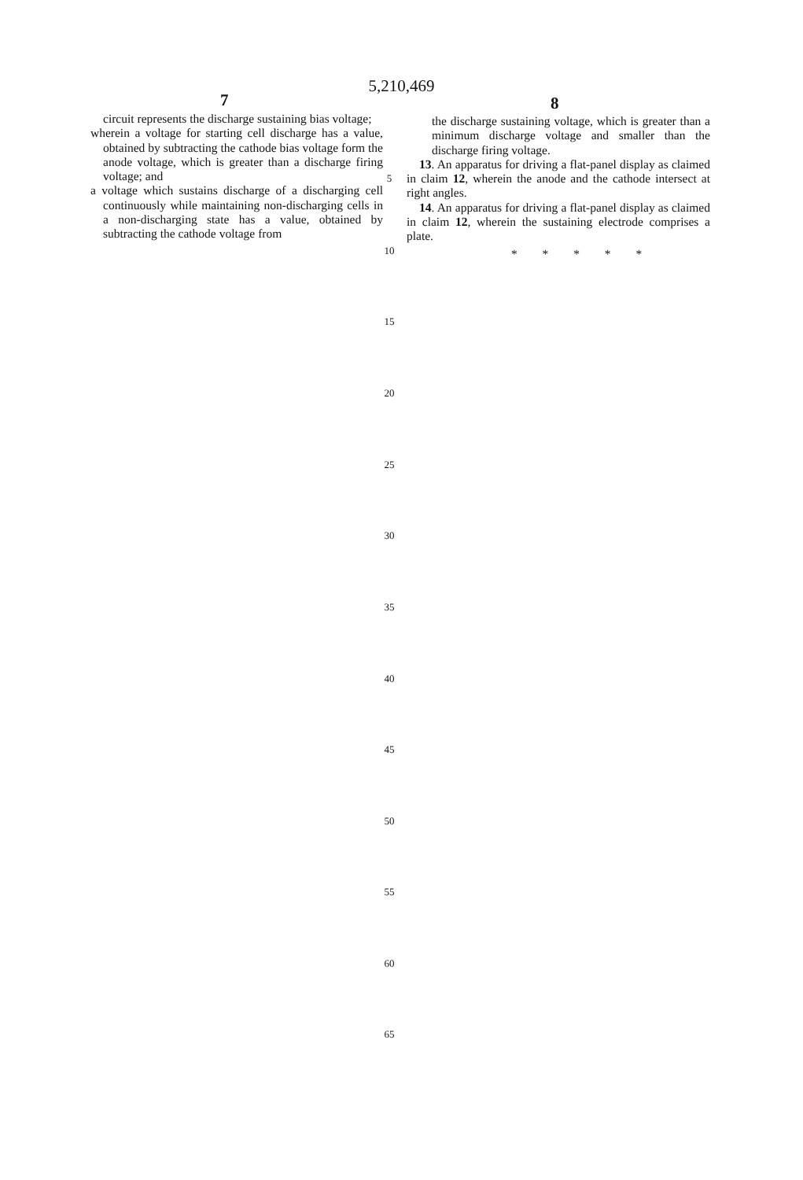5,210,469
7 8
circuit represents the discharge sustaining bias voltage;
wherein a voltage for starting cell discharge has a value, obtained by subtracting the cathode bias voltage form the anode voltage, which is greater than a discharge firing voltage; and
a voltage which sustains discharge of a discharging cell continuously while maintaining non-discharging cells in a non-discharging state has a value, obtained by subtracting the cathode voltage from
the discharge sustaining voltage, which is greater than a minimum discharge voltage and smaller than the discharge firing voltage.
13. An apparatus for driving a flat-panel display as claimed in claim 12, wherein the anode and the cathode intersect at right angles.
14. An apparatus for driving a flat-panel display as claimed in claim 12, wherein the sustaining electrode comprises a plate.
* * * * *
5
10
15
20
25
30
35
40
45
50
55
60
65